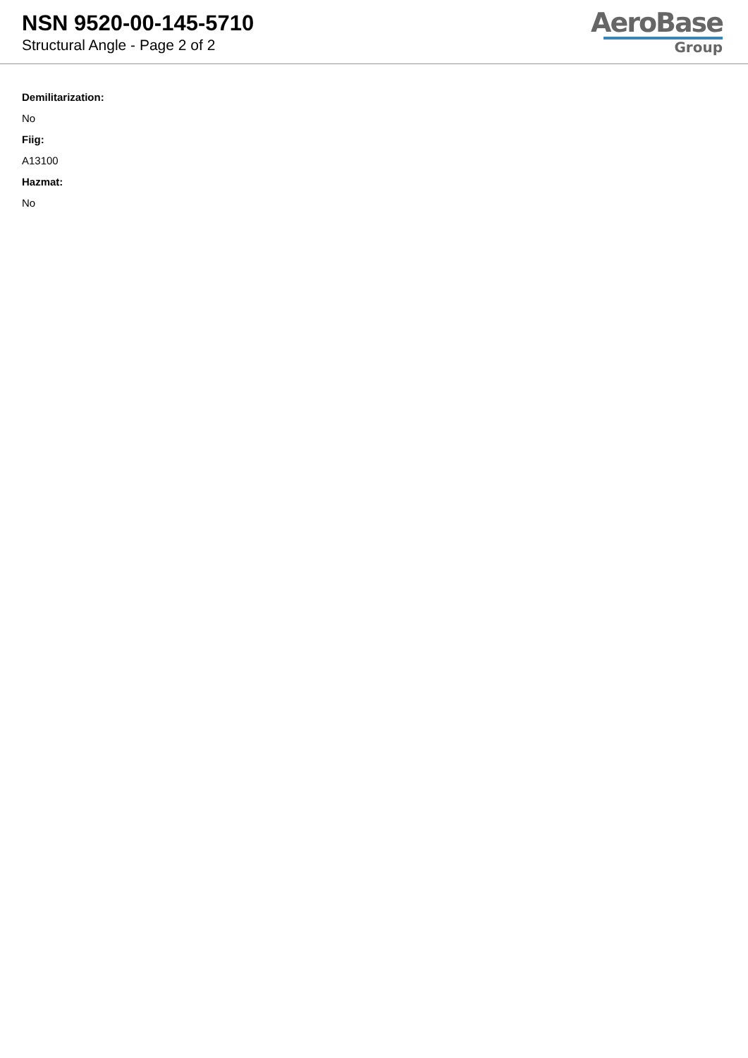NSN 9520-00-145-5710
Structural Angle - Page 2 of 2
AeroBase
Group
Demilitarization:
No
Fiig:
A13100
Hazmat:
No